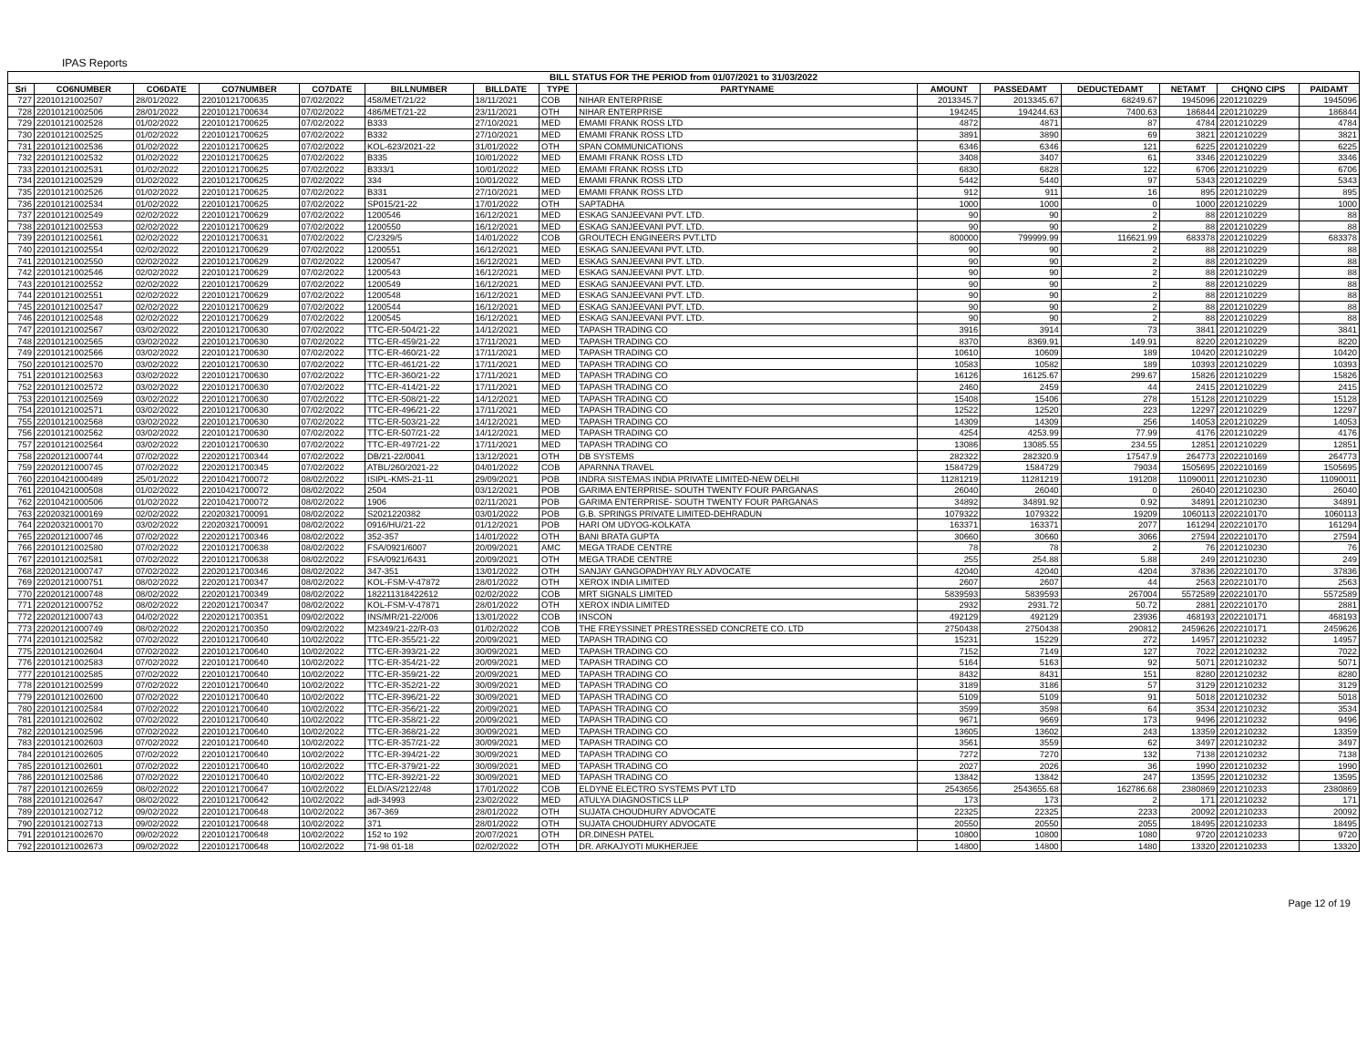IPAS Reports
| BILL STATUS FOR THE PERIOD from 01/07/2021 to 31/03/2022 | | | | | | | | | | | | | | |
| Sri | CO6NUMBER | CO6DATE | CO7NUMBER | CO7DATE | BILLNUMBER | BILLDATE | TYPE | PARTYNAME | AMOUNT | PASSEDAMT | DEDUCTEDAMT | NETAMT | CHQNO CIPS | PAIDAMT |
| 727 | 22010121002507 | 28/01/2022 | 22010121700635 | 07/02/2022 | 458/MET/21/22 | 18/11/2021 | COB | NIHAR ENTERPRISE | 2013345.7 | 2013345.67 | 68249.67 | 1945096 | 2201210229 | 1945096 |
| 728 | 22010121002506 | 28/01/2022 | 22010121700634 | 07/02/2022 | 486/MET/21-22 | 23/11/2021 | OTH | NIHAR ENTERPRISE | 194245 | 194244.63 | 7400.63 | 186844 | 2201210229 | 186844 |
| 729 | 22010121002528 | 01/02/2022 | 22010121700625 | 07/02/2022 | B333 | 27/10/2021 | MED | EMAMI FRANK ROSS LTD | 4872 | 4871 | 87 | 4784 | 2201210229 | 4784 |
| 730 | 22010121002525 | 01/02/2022 | 22010121700625 | 07/02/2022 | B332 | 27/10/2021 | MED | EMAMI FRANK ROSS LTD | 3891 | 3890 | 69 | 3821 | 2201210229 | 3821 |
| 731 | 22010121002536 | 01/02/2022 | 22010121700625 | 07/02/2022 | KOL-623/2021-22 | 31/01/2022 | OTH | SPAN COMMUNICATIONS | 6346 | 6346 | 121 | 6225 | 2201210229 | 6225 |
| 732 | 22010121002532 | 01/02/2022 | 22010121700625 | 07/02/2022 | B335 | 10/01/2022 | MED | EMAMI FRANK ROSS LTD | 3408 | 3407 | 61 | 3346 | 2201210229 | 3346 |
| 733 | 22010121002531 | 01/02/2022 | 22010121700625 | 07/02/2022 | B333/1 | 10/01/2022 | MED | EMAMI FRANK ROSS LTD | 6830 | 6828 | 122 | 6706 | 2201210229 | 6706 |
| 734 | 22010121002529 | 01/02/2022 | 22010121700625 | 07/02/2022 | 334 | 10/01/2022 | MED | EMAMI FRANK ROSS LTD | 5442 | 5440 | 97 | 5343 | 2201210229 | 5343 |
| 735 | 22010121002526 | 01/02/2022 | 22010121700625 | 07/02/2022 | B331 | 27/10/2021 | MED | EMAMI FRANK ROSS LTD | 912 | 911 | 16 | 895 | 2201210229 | 895 |
| 736 | 22010121002534 | 01/02/2022 | 22010121700625 | 07/02/2022 | SP015/21-22 | 17/01/2022 | OTH | SAPTADHA | 1000 | 1000 | 0 | 1000 | 2201210229 | 1000 |
| 737 | 22010121002549 | 02/02/2022 | 22010121700629 | 07/02/2022 | 1200546 | 16/12/2021 | MED | ESKAG SANJEEVANI PVT. LTD. | 90 | 90 | 2 | 88 | 2201210229 | 88 |
| 738 | 22010121002553 | 02/02/2022 | 22010121700629 | 07/02/2022 | 1200550 | 16/12/2021 | MED | ESKAG SANJEEVANI PVT. LTD. | 90 | 90 | 2 | 88 | 2201210229 | 88 |
| 739 | 22010121002561 | 02/02/2022 | 22010121700631 | 07/02/2022 | C/2329/5 | 14/01/2022 | COB | GROUTECH ENGINEERS PVT.LTD | 800000 | 799999.99 | 116621.99 | 683378 | 2201210229 | 683378 |
| 740 | 22010121002554 | 02/02/2022 | 22010121700629 | 07/02/2022 | 1200551 | 16/12/2021 | MED | ESKAG SANJEEVANI PVT. LTD. | 90 | 90 | 2 | 88 | 2201210229 | 88 |
| 741 | 22010121002550 | 02/02/2022 | 22010121700629 | 07/02/2022 | 1200547 | 16/12/2021 | MED | ESKAG SANJEEVANI PVT. LTD. | 90 | 90 | 2 | 88 | 2201210229 | 88 |
| 742 | 22010121002546 | 02/02/2022 | 22010121700629 | 07/02/2022 | 1200543 | 16/12/2021 | MED | ESKAG SANJEEVANI PVT. LTD. | 90 | 90 | 2 | 88 | 2201210229 | 88 |
| 743 | 22010121002552 | 02/02/2022 | 22010121700629 | 07/02/2022 | 1200549 | 16/12/2021 | MED | ESKAG SANJEEVANI PVT. LTD. | 90 | 90 | 2 | 88 | 2201210229 | 88 |
| 744 | 22010121002551 | 02/02/2022 | 22010121700629 | 07/02/2022 | 1200548 | 16/12/2021 | MED | ESKAG SANJEEVANI PVT. LTD. | 90 | 90 | 2 | 88 | 2201210229 | 88 |
| 745 | 22010121002547 | 02/02/2022 | 22010121700629 | 07/02/2022 | 1200544 | 16/12/2021 | MED | ESKAG SANJEEVANI PVT. LTD. | 90 | 90 | 2 | 88 | 2201210229 | 88 |
| 746 | 22010121002548 | 02/02/2022 | 22010121700629 | 07/02/2022 | 1200545 | 16/12/2021 | MED | ESKAG SANJEEVANI PVT. LTD. | 90 | 90 | 2 | 88 | 2201210229 | 88 |
| 747 | 22010121002567 | 03/02/2022 | 22010121700630 | 07/02/2022 | TTC-ER-504/21-22 | 14/12/2021 | MED | TAPASH TRADING CO | 3916 | 3914 | 73 | 3841 | 2201210229 | 3841 |
| 748 | 22010121002565 | 03/02/2022 | 22010121700630 | 07/02/2022 | TTC-ER-459/21-22 | 17/11/2021 | MED | TAPASH TRADING CO | 8370 | 8369.91 | 149.91 | 8220 | 2201210229 | 8220 |
| 749 | 22010121002566 | 03/02/2022 | 22010121700630 | 07/02/2022 | TTC-ER-460/21-22 | 17/11/2021 | MED | TAPASH TRADING CO | 10610 | 10609 | 189 | 10420 | 2201210229 | 10420 |
| 750 | 22010121002570 | 03/02/2022 | 22010121700630 | 07/02/2022 | TTC-ER-461/21-22 | 17/11/2021 | MED | TAPASH TRADING CO | 10583 | 10582 | 189 | 10393 | 2201210229 | 10393 |
| 751 | 22010121002563 | 03/02/2022 | 22010121700630 | 07/02/2022 | TTC-ER-360/21-22 | 17/11/2021 | MED | TAPASH TRADING CO | 16126 | 16125.67 | 299.67 | 15826 | 2201210229 | 15826 |
| 752 | 22010121002572 | 03/02/2022 | 22010121700630 | 07/02/2022 | TTC-ER-414/21-22 | 17/11/2021 | MED | TAPASH TRADING CO | 2460 | 2459 | 44 | 2415 | 2201210229 | 2415 |
| 753 | 22010121002569 | 03/02/2022 | 22010121700630 | 07/02/2022 | TTC-ER-508/21-22 | 14/12/2021 | MED | TAPASH TRADING CO | 15408 | 15406 | 278 | 15128 | 2201210229 | 15128 |
| 754 | 22010121002571 | 03/02/2022 | 22010121700630 | 07/02/2022 | TTC-ER-496/21-22 | 17/11/2021 | MED | TAPASH TRADING CO | 12522 | 12520 | 223 | 12297 | 2201210229 | 12297 |
| 755 | 22010121002568 | 03/02/2022 | 22010121700630 | 07/02/2022 | TTC-ER-503/21-22 | 14/12/2021 | MED | TAPASH TRADING CO | 14309 | 14309 | 256 | 14053 | 2201210229 | 14053 |
| 756 | 22010121002562 | 03/02/2022 | 22010121700630 | 07/02/2022 | TTC-ER-507/21-22 | 14/12/2021 | MED | TAPASH TRADING CO | 4254 | 4253.99 | 77.99 | 4176 | 2201210229 | 4176 |
| 757 | 22010121002564 | 03/02/2022 | 22010121700630 | 07/02/2022 | TTC-ER-497/21-22 | 17/11/2021 | MED | TAPASH TRADING CO | 13086 | 13085.55 | 234.55 | 12851 | 2201210229 | 12851 |
| 758 | 22020121000744 | 07/02/2022 | 22020121700344 | 07/02/2022 | DB/21-22/0041 | 13/12/2021 | OTH | DB SYSTEMS | 282322 | 282320.9 | 17547.9 | 264773 | 2202210169 | 264773 |
| 759 | 22020121000745 | 07/02/2022 | 22020121700345 | 07/02/2022 | ATBL/260/2021-22 | 04/01/2022 | COB | APARNNA TRAVEL | 1584729 | 1584729 | 79034 | 1505695 | 2202210169 | 1505695 |
| 760 | 22010421000489 | 25/01/2022 | 22010421700072 | 08/02/2022 | ISIPL-KMS-21-11 | 29/09/2021 | POB | INDRA SISTEMAS INDIA PRIVATE LIMITED-NEW DELHI | 11281219 | 11281219 | 191208 | 11090011 | 2201210230 | 11090011 |
| 761 | 22010421000508 | 01/02/2022 | 22010421700072 | 08/02/2022 | 2504 | 03/12/2021 | POB | GARIMA ENTERPRISE- SOUTH TWENTY FOUR PARGANAS | 26040 | 26040 | 0 | 26040 | 2201210230 | 26040 |
| 762 | 22010421000506 | 01/02/2022 | 22010421700072 | 08/02/2022 | 1906 | 02/11/2021 | POB | GARIMA ENTERPRISE- SOUTH TWENTY FOUR PARGANAS | 34892 | 34891.92 | 0.92 | 34891 | 2201210230 | 34891 |
| 763 | 22020321000169 | 02/02/2022 | 22020321700091 | 08/02/2022 | S2021220382 | 03/01/2022 | POB | G.B. SPRINGS PRIVATE LIMITED-DEHRADUN | 1079322 | 1079322 | 19209 | 1060113 | 2202210170 | 1060113 |
| 764 | 22020321000170 | 03/02/2022 | 22020321700091 | 08/02/2022 | 0916/HU/21-22 | 01/12/2021 | POB | HARI OM UDYOG-KOLKATA | 163371 | 163371 | 2077 | 161294 | 2202210170 | 161294 |
| 765 | 22020121000746 | 07/02/2022 | 22020121700346 | 08/02/2022 | 352-357 | 14/01/2022 | OTH | BANI BRATA GUPTA | 30660 | 30660 | 3066 | 27594 | 2202210170 | 27594 |
| 766 | 22010121002580 | 07/02/2022 | 22010121700638 | 08/02/2022 | FSA/0921/6007 | 20/09/2021 | AMC | MEGA TRADE CENTRE | 78 | 78 | 2 | 76 | 2201210230 | 76 |
| 767 | 22010121002581 | 07/02/2022 | 22010121700638 | 08/02/2022 | FSA/0921/6431 | 20/09/2021 | OTH | MEGA TRADE CENTRE | 255 | 254.88 | 5.88 | 249 | 2201210230 | 249 |
| 768 | 22020121000747 | 07/02/2022 | 22020121700346 | 08/02/2022 | 347-351 | 13/01/2022 | OTH | SANJAY GANGOPADHYAY RLY ADVOCATE | 42040 | 42040 | 4204 | 37836 | 2202210170 | 37836 |
| 769 | 22020121000751 | 08/02/2022 | 22020121700347 | 08/02/2022 | KOL-FSM-V-47872 | 28/01/2022 | OTH | XEROX INDIA LIMITED | 2607 | 2607 | 44 | 2563 | 2202210170 | 2563 |
| 770 | 22020121000748 | 08/02/2022 | 22020121700349 | 08/02/2022 | 182211318422612 | 02/02/2022 | COB | MRT SIGNALS LIMITED | 5839593 | 5839593 | 267004 | 5572589 | 2202210170 | 5572589 |
| 771 | 22020121000752 | 08/02/2022 | 22020121700347 | 08/02/2022 | KOL-FSM-V-47871 | 28/01/2022 | OTH | XEROX INDIA LIMITED | 2932 | 2931.72 | 50.72 | 2881 | 2202210170 | 2881 |
| 772 | 22020121000743 | 04/02/2022 | 22020121700351 | 09/02/2022 | INS/MR/21-22/006 | 13/01/2022 | COB | INSCON | 492129 | 492129 | 23936 | 468193 | 2202210171 | 468193 |
| 773 | 22020121000749 | 08/02/2022 | 22020121700350 | 09/02/2022 | M2349/21-22/R-03 | 01/02/2022 | COB | THE FREYSSINET PRESTRESSED CONCRETE CO. LTD | 2750438 | 2750438 | 290812 | 2459626 | 2202210171 | 2459626 |
| 774 | 22010121002582 | 07/02/2022 | 22010121700640 | 10/02/2022 | TTC-ER-355/21-22 | 20/09/2021 | MED | TAPASH TRADING CO | 15231 | 15229 | 272 | 14957 | 2201210232 | 14957 |
| 775 | 22010121002604 | 07/02/2022 | 22010121700640 | 10/02/2022 | TTC-ER-393/21-22 | 30/09/2021 | MED | TAPASH TRADING CO | 7152 | 7149 | 127 | 7022 | 2201210232 | 7022 |
| 776 | 22010121002583 | 07/02/2022 | 22010121700640 | 10/02/2022 | TTC-ER-354/21-22 | 20/09/2021 | MED | TAPASH TRADING CO | 5164 | 5163 | 92 | 5071 | 2201210232 | 5071 |
| 777 | 22010121002585 | 07/02/2022 | 22010121700640 | 10/02/2022 | TTC-ER-359/21-22 | 20/09/2021 | MED | TAPASH TRADING CO | 8432 | 8431 | 151 | 8280 | 2201210232 | 8280 |
| 778 | 22010121002599 | 07/02/2022 | 22010121700640 | 10/02/2022 | TTC-ER-352/21-22 | 30/09/2021 | MED | TAPASH TRADING CO | 3189 | 3186 | 57 | 3129 | 2201210232 | 3129 |
| 779 | 22010121002600 | 07/02/2022 | 22010121700640 | 10/02/2022 | TTC-ER-396/21-22 | 30/09/2021 | MED | TAPASH TRADING CO | 5109 | 5109 | 91 | 5018 | 2201210232 | 5018 |
| 780 | 22010121002584 | 07/02/2022 | 22010121700640 | 10/02/2022 | TTC-ER-356/21-22 | 20/09/2021 | MED | TAPASH TRADING CO | 3599 | 3598 | 64 | 3534 | 2201210232 | 3534 |
| 781 | 22010121002602 | 07/02/2022 | 22010121700640 | 10/02/2022 | TTC-ER-358/21-22 | 20/09/2021 | MED | TAPASH TRADING CO | 9671 | 9669 | 173 | 9496 | 2201210232 | 9496 |
| 782 | 22010121002596 | 07/02/2022 | 22010121700640 | 10/02/2022 | TTC-ER-368/21-22 | 30/09/2021 | MED | TAPASH TRADING CO | 13605 | 13602 | 243 | 13359 | 2201210232 | 13359 |
| 783 | 22010121002603 | 07/02/2022 | 22010121700640 | 10/02/2022 | TTC-ER-357/21-22 | 30/09/2021 | MED | TAPASH TRADING CO | 3561 | 3559 | 62 | 3497 | 2201210232 | 3497 |
| 784 | 22010121002605 | 07/02/2022 | 22010121700640 | 10/02/2022 | TTC-ER-394/21-22 | 30/09/2021 | MED | TAPASH TRADING CO | 7272 | 7270 | 132 | 7138 | 2201210232 | 7138 |
| 785 | 22010121002601 | 07/02/2022 | 22010121700640 | 10/02/2022 | TTC-ER-379/21-22 | 30/09/2021 | MED | TAPASH TRADING CO | 2027 | 2026 | 36 | 1990 | 2201210232 | 1990 |
| 786 | 22010121002586 | 07/02/2022 | 22010121700640 | 10/02/2022 | TTC-ER-392/21-22 | 30/09/2021 | MED | TAPASH TRADING CO | 13842 | 13842 | 247 | 13595 | 2201210232 | 13595 |
| 787 | 22010121002659 | 08/02/2022 | 22010121700647 | 10/02/2022 | ELD/AS/2122/48 | 17/01/2022 | COB | ELDYNE ELECTRO SYSTEMS PVT LTD | 2543656 | 2543655.68 | 162786.68 | 2380869 | 2201210233 | 2380869 |
| 788 | 22010121002647 | 08/02/2022 | 22010121700642 | 10/02/2022 | adl-34993 | 23/02/2022 | MED | ATULYA DIAGNOSTICS LLP | 173 | 173 | 2 | 171 | 2201210232 | 171 |
| 789 | 22010121002712 | 09/02/2022 | 22010121700648 | 10/02/2022 | 367-369 | 28/01/2022 | OTH | SUJATA CHOUDHURY ADVOCATE | 22325 | 22325 | 2233 | 20092 | 2201210233 | 20092 |
| 790 | 22010121002713 | 09/02/2022 | 22010121700648 | 10/02/2022 | 371 | 28/01/2022 | OTH | SUJATA CHOUDHURY ADVOCATE | 20550 | 20550 | 2055 | 18495 | 2201210233 | 18495 |
| 791 | 22010121002670 | 09/02/2022 | 22010121700648 | 10/02/2022 | 152 to 192 | 20/07/2021 | OTH | DR.DINESH PATEL | 10800 | 10800 | 1080 | 9720 | 2201210233 | 9720 |
| 792 | 22010121002673 | 09/02/2022 | 22010121700648 | 10/02/2022 | 71-98 01-18 | 02/02/2022 | OTH | DR. ARKAJYOTI MUKHERJEE | 14800 | 14800 | 1480 | 13320 | 2201210233 | 13320 |
Page 12 of 19